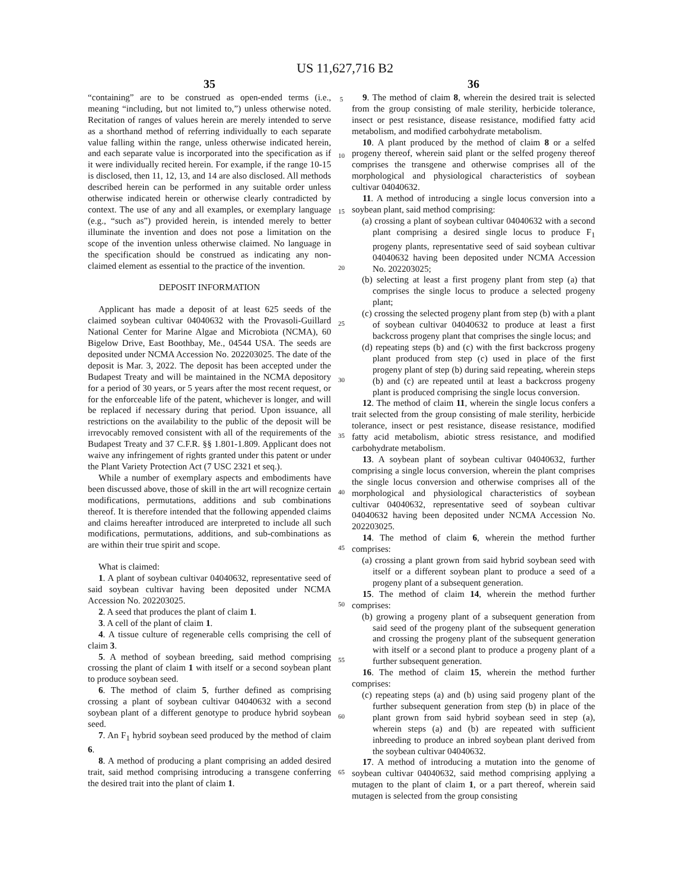US 11,627,716 B2
35
“containing” are to be construed as open-ended terms (i.e., meaning “including, but not limited to,”) unless otherwise noted. Recitation of ranges of values herein are merely intended to serve as a shorthand method of referring individually to each separate value falling within the range, unless otherwise indicated herein, and each separate value is incorporated into the specification as if it were individually recited herein. For example, if the range 10-15 is disclosed, then 11, 12, 13, and 14 are also disclosed. All methods described herein can be performed in any suitable order unless otherwise indicated herein or otherwise clearly contradicted by context. The use of any and all examples, or exemplary language (e.g., “such as”) provided herein, is intended merely to better illuminate the invention and does not pose a limitation on the scope of the invention unless otherwise claimed. No language in the specification should be construed as indicating any non-claimed element as essential to the practice of the invention.
DEPOSIT INFORMATION
Applicant has made a deposit of at least 625 seeds of the claimed soybean cultivar 04040632 with the Provasoli-Guillard National Center for Marine Algae and Microbiota (NCMA), 60 Bigelow Drive, East Boothbay, Me., 04544 USA. The seeds are deposited under NCMA Accession No. 202203025. The date of the deposit is Mar. 3, 2022. The deposit has been accepted under the Budapest Treaty and will be maintained in the NCMA depository for a period of 30 years, or 5 years after the most recent request, or for the enforceable life of the patent, whichever is longer, and will be replaced if necessary during that period. Upon issuance, all restrictions on the availability to the public of the deposit will be irrevocably removed consistent with all of the requirements of the Budapest Treaty and 37 C.F.R. §§ 1.801-1.809. Applicant does not waive any infringement of rights granted under this patent or under the Plant Variety Protection Act (7 USC 2321 et seq.).
While a number of exemplary aspects and embodiments have been discussed above, those of skill in the art will recognize certain modifications, permutations, additions and sub combinations thereof. It is therefore intended that the following appended claims and claims hereafter introduced are interpreted to include all such modifications, permutations, additions, and sub-combinations as are within their true spirit and scope.
What is claimed:
1. A plant of soybean cultivar 04040632, representative seed of said soybean cultivar having been deposited under NCMA Accession No. 202203025.
2. A seed that produces the plant of claim 1.
3. A cell of the plant of claim 1.
4. A tissue culture of regenerable cells comprising the cell of claim 3.
5. A method of soybean breeding, said method comprising crossing the plant of claim 1 with itself or a second soybean plant to produce soybean seed.
6. The method of claim 5, further defined as comprising crossing a plant of soybean cultivar 04040632 with a second soybean plant of a different genotype to produce hybrid soybean seed.
7. An F<sub>1</sub> hybrid soybean seed produced by the method of claim 6.
8. A method of producing a plant comprising an added desired trait, said method comprising introducing a transgene conferring the desired trait into the plant of claim 1.
5
10
15
20
25
30
35
40
45
50
55
60
65
36
9. The method of claim 8, wherein the desired trait is selected from the group consisting of male sterility, herbicide tolerance, insect or pest resistance, disease resistance, modified fatty acid metabolism, and modified carbohydrate metabolism.
10. A plant produced by the method of claim 8 or a selfed progeny thereof, wherein said plant or the selfed progeny thereof comprises the transgene and otherwise comprises all of the morphological and physiological characteristics of soybean cultivar 04040632.
11. A method of introducing a single locus conversion into a soybean plant, said method comprising:
(a) crossing a plant of soybean cultivar 04040632 with a second plant comprising a desired single locus to produce F<sub>1</sub> progeny plants, representative seed of said soybean cultivar 04040632 having been deposited under NCMA Accession No. 202203025;
(b) selecting at least a first progeny plant from step (a) that comprises the single locus to produce a selected progeny plant;
(c) crossing the selected progeny plant from step (b) with a plant of soybean cultivar 04040632 to produce at least a first backcross progeny plant that comprises the single locus; and
(d) repeating steps (b) and (c) with the first backcross progeny plant produced from step (c) used in place of the first progeny plant of step (b) during said repeating, wherein steps (b) and (c) are repeated until at least a backcross progeny plant is produced comprising the single locus conversion.
12. The method of claim 11, wherein the single locus confers a trait selected from the group consisting of male sterility, herbicide tolerance, insect or pest resistance, disease resistance, modified fatty acid metabolism, abiotic stress resistance, and modified carbohydrate metabolism.
13. A soybean plant of soybean cultivar 04040632, further comprising a single locus conversion, wherein the plant comprises the single locus conversion and otherwise comprises all of the morphological and physiological characteristics of soybean cultivar 04040632, representative seed of soybean cultivar 04040632 having been deposited under NCMA Accession No. 202203025.
14. The method of claim 6, wherein the method further comprises:
(a) crossing a plant grown from said hybrid soybean seed with itself or a different soybean plant to produce a seed of a progeny plant of a subsequent generation.
15. The method of claim 14, wherein the method further comprises:
(b) growing a progeny plant of a subsequent generation from said seed of the progeny plant of the subsequent generation and crossing the progeny plant of the subsequent generation with itself or a second plant to produce a progeny plant of a further subsequent generation.
16. The method of claim 15, wherein the method further comprises:
(c) repeating steps (a) and (b) using said progeny plant of the further subsequent generation from step (b) in place of the plant grown from said hybrid soybean seed in step (a), wherein steps (a) and (b) are repeated with sufficient inbreeding to produce an inbred soybean plant derived from the soybean cultivar 04040632.
17. A method of introducing a mutation into the genome of soybean cultivar 04040632, said method comprising applying a mutagen to the plant of claim 1, or a part thereof, wherein said mutagen is selected from the group consisting